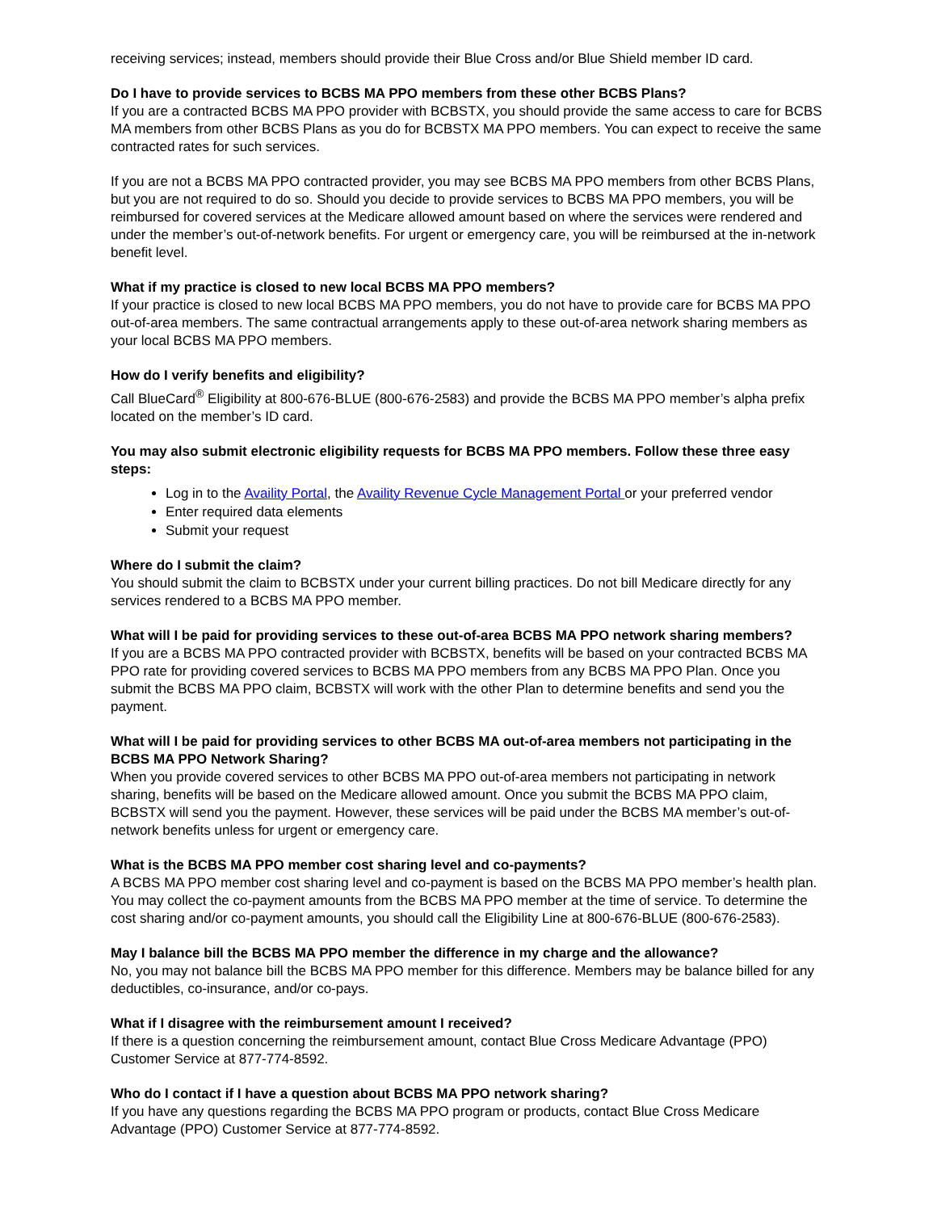receiving services; instead, members should provide their Blue Cross and/or Blue Shield member ID card.
Do I have to provide services to BCBS MA PPO members from these other BCBS Plans?
If you are a contracted BCBS MA PPO provider with BCBSTX, you should provide the same access to care for BCBS MA members from other BCBS Plans as you do for BCBSTX MA PPO members. You can expect to receive the same contracted rates for such services.
If you are not a BCBS MA PPO contracted provider, you may see BCBS MA PPO members from other BCBS Plans, but you are not required to do so. Should you decide to provide services to BCBS MA PPO members, you will be reimbursed for covered services at the Medicare allowed amount based on where the services were rendered and under the member’s out-of-network benefits. For urgent or emergency care, you will be reimbursed at the in-network benefit level.
What if my practice is closed to new local BCBS MA PPO members?
If your practice is closed to new local BCBS MA PPO members, you do not have to provide care for BCBS MA PPO out-of-area members. The same contractual arrangements apply to these out-of-area network sharing members as your local BCBS MA PPO members.
How do I verify benefits and eligibility?
Call BlueCard<sup>®</sup> Eligibility at 800-676-BLUE (800-676-2583) and provide the BCBS MA PPO member’s alpha prefix located on the member’s ID card.
You may also submit electronic eligibility requests for BCBS MA PPO members. Follow these three easy steps:
Log in to the Availity Portal, the Availity Revenue Cycle Management Portal or your preferred vendor
Enter required data elements
Submit your request
Where do I submit the claim?
You should submit the claim to BCBSTX under your current billing practices. Do not bill Medicare directly for any services rendered to a BCBS MA PPO member.
What will I be paid for providing services to these out-of-area BCBS MA PPO network sharing members?
If you are a BCBS MA PPO contracted provider with BCBSTX, benefits will be based on your contracted BCBS MA PPO rate for providing covered services to BCBS MA PPO members from any BCBS MA PPO Plan. Once you submit the BCBS MA PPO claim, BCBSTX will work with the other Plan to determine benefits and send you the payment.
What will I be paid for providing services to other BCBS MA out-of-area members not participating in the BCBS MA PPO Network Sharing?
When you provide covered services to other BCBS MA PPO out-of-area members not participating in network sharing, benefits will be based on the Medicare allowed amount. Once you submit the BCBS MA PPO claim, BCBSTX will send you the payment. However, these services will be paid under the BCBS MA member’s out-of-network benefits unless for urgent or emergency care.
What is the BCBS MA PPO member cost sharing level and co-payments?
A BCBS MA PPO member cost sharing level and co-payment is based on the BCBS MA PPO member’s health plan. You may collect the co-payment amounts from the BCBS MA PPO member at the time of service. To determine the cost sharing and/or co-payment amounts, you should call the Eligibility Line at 800-676-BLUE (800-676-2583).
May I balance bill the BCBS MA PPO member the difference in my charge and the allowance?
No, you may not balance bill the BCBS MA PPO member for this difference. Members may be balance billed for any deductibles, co-insurance, and/or co-pays.
What if I disagree with the reimbursement amount I received?
If there is a question concerning the reimbursement amount, contact Blue Cross Medicare Advantage (PPO) Customer Service at 877-774-8592.
Who do I contact if I have a question about BCBS MA PPO network sharing?
If you have any questions regarding the BCBS MA PPO program or products, contact Blue Cross Medicare Advantage (PPO) Customer Service at 877-774-8592.